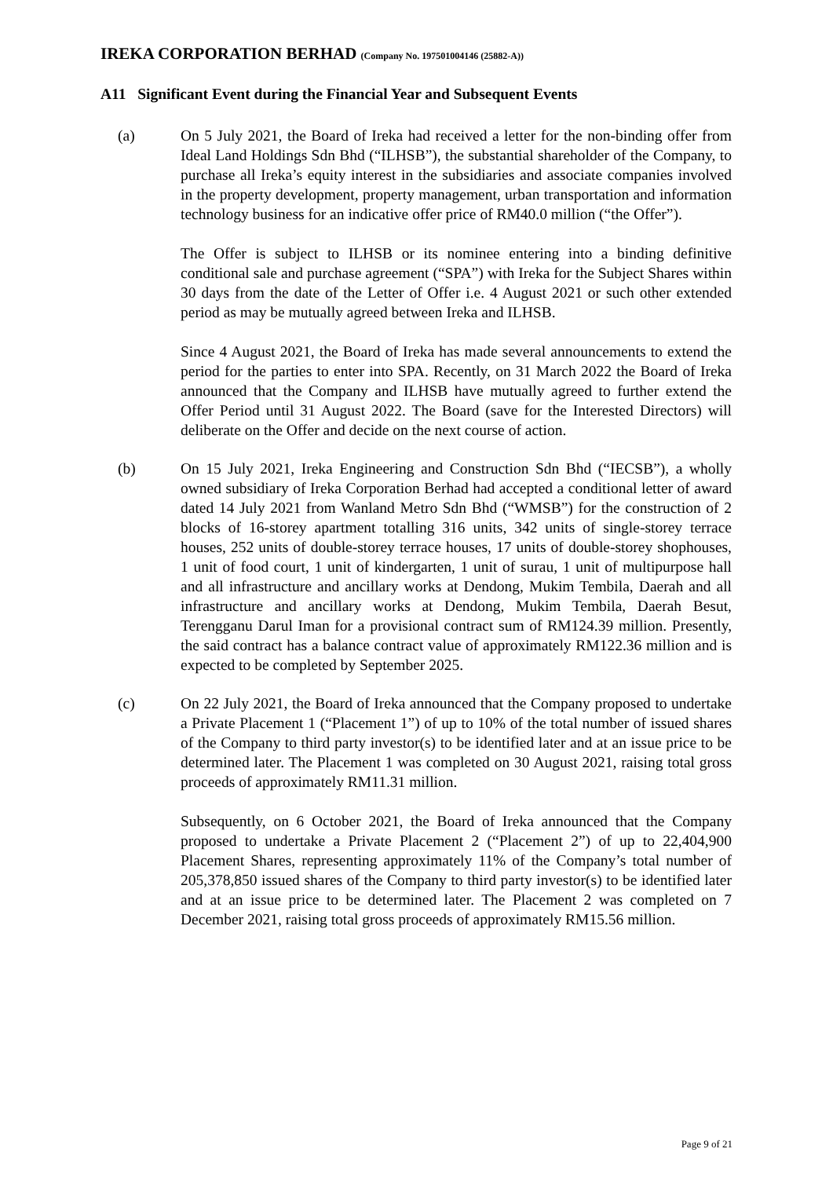IREKA CORPORATION BERHAD (Company No. 197501004146 (25882-A))
A11 Significant Event during the Financial Year and Subsequent Events
(a) On 5 July 2021, the Board of Ireka had received a letter for the non-binding offer from Ideal Land Holdings Sdn Bhd (“ILHSB”), the substantial shareholder of the Company, to purchase all Ireka’s equity interest in the subsidiaries and associate companies involved in the property development, property management, urban transportation and information technology business for an indicative offer price of RM40.0 million (“the Offer”).
The Offer is subject to ILHSB or its nominee entering into a binding definitive conditional sale and purchase agreement (“SPA”) with Ireka for the Subject Shares within 30 days from the date of the Letter of Offer i.e. 4 August 2021 or such other extended period as may be mutually agreed between Ireka and ILHSB.
Since 4 August 2021, the Board of Ireka has made several announcements to extend the period for the parties to enter into SPA. Recently, on 31 March 2022 the Board of Ireka announced that the Company and ILHSB have mutually agreed to further extend the Offer Period until 31 August 2022. The Board (save for the Interested Directors) will deliberate on the Offer and decide on the next course of action.
(b) On 15 July 2021, Ireka Engineering and Construction Sdn Bhd (“IECSB”), a wholly owned subsidiary of Ireka Corporation Berhad had accepted a conditional letter of award dated 14 July 2021 from Wanland Metro Sdn Bhd (“WMSB”) for the construction of 2 blocks of 16-storey apartment totalling 316 units, 342 units of single-storey terrace houses, 252 units of double-storey terrace houses, 17 units of double-storey shophouses, 1 unit of food court, 1 unit of kindergarten, 1 unit of surau, 1 unit of multipurpose hall and all infrastructure and ancillary works at Dendong, Mukim Tembila, Daerah and all infrastructure and ancillary works at Dendong, Mukim Tembila, Daerah Besut, Terengganu Darul Iman for a provisional contract sum of RM124.39 million. Presently, the said contract has a balance contract value of approximately RM122.36 million and is expected to be completed by September 2025.
(c) On 22 July 2021, the Board of Ireka announced that the Company proposed to undertake a Private Placement 1 (“Placement 1”) of up to 10% of the total number of issued shares of the Company to third party investor(s) to be identified later and at an issue price to be determined later. The Placement 1 was completed on 30 August 2021, raising total gross proceeds of approximately RM11.31 million.
Subsequently, on 6 October 2021, the Board of Ireka announced that the Company proposed to undertake a Private Placement 2 (“Placement 2”) of up to 22,404,900 Placement Shares, representing approximately 11% of the Company’s total number of 205,378,850 issued shares of the Company to third party investor(s) to be identified later and at an issue price to be determined later. The Placement 2 was completed on 7 December 2021, raising total gross proceeds of approximately RM15.56 million.
Page 9 of 21